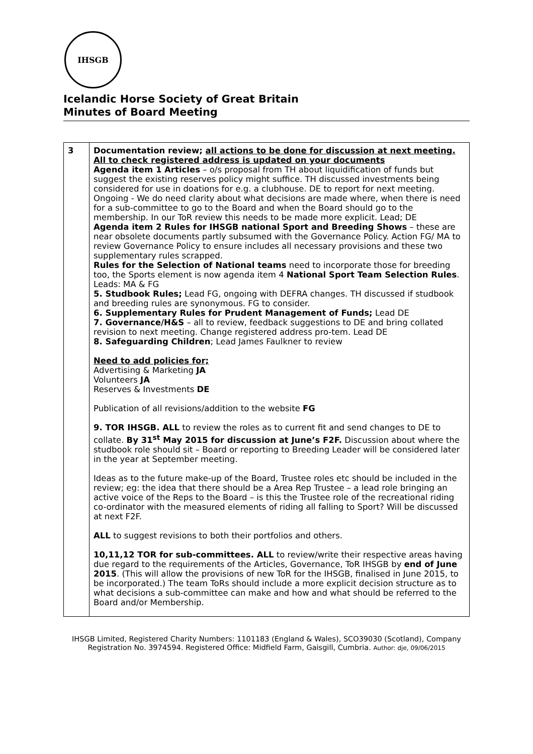IHSGB
Icelandic Horse Society of Great Britain
Minutes of Board Meeting
| 3 | Documentation review; all actions to be done for discussion at next meeting. All to check registered address is updated on your documents Agenda item 1 Articles – o/s proposal from TH about liquidification of funds but suggest the existing reserves policy might suffice. TH discussed investments being considered for use in doations for e.g. a clubhouse. DE to report for next meeting. Ongoing - We do need clarity about what decisions are made where, when there is need for a sub-committee to go to the Board and when the Board should go to the membership. In our ToR review this needs to be made more explicit. Lead; DE Agenda item 2 Rules for IHSGB national Sport and Breeding Shows – these are near obsolete documents partly subsumed with the Governance Policy. Action FG/ MA to review Governance Policy to ensure includes all necessary provisions and these two supplementary rules scrapped. Rules for the Selection of National teams need to incorporate those for breeding too, the Sports element is now agenda item 4 National Sport Team Selection Rules . Leads: MA & FG 5. Studbook Rules; Lead FG, ongoing with DEFRA changes. TH discussed if studbook and breeding rules are synonymous. FG to consider. 6. Supplementary Rules for Prudent Management of Funds; Lead DE 7. Governance/H&S – all to review, feedback suggestions to DE and bring collated revision to next meeting. Change registered address pro-tem. Lead DE 8. Safeguarding Children ; Lead James Faulkner to review Need to add policies for; Advertising & Marketing JA Volunteers JA Reserves & Investments DE Publication of all revisions/addition to the website FG 9. TOR IHSGB. ALL to review the roles as to current fit and send changes to DE to collate. By 31<sup>st</sup> May 2015 for discussion at June’s F2F. Discussion about where the studbook role should sit – Board or reporting to Breeding Leader will be considered later in the year at September meeting. Ideas as to the future make-up of the Board, Trustee roles etc should be included in the review; eg: the idea that there should be a Area Rep Trustee – a lead role bringing an active voice of the Reps to the Board – is this the Trustee role of the recreational riding co-ordinator with the measured elements of riding all falling to Sport? Will be discussed at next F2F. ALL to suggest revisions to both their portfolios and others. 10,11,12 TOR for sub-committees. ALL to review/write their respective areas having due regard to the requirements of the Articles, Governance, ToR IHSGB by end of June 2015 . (This will allow the provisions of new ToR for the IHSGB, finalised in June 2015, to be incorporated.) The team ToRs should include a more explicit decision structure as to what decisions a sub-committee can make and how and what should be referred to the Board and/or Membership. |
IHSGB Limited, Registered Charity Numbers: 1101183 (England & Wales), SCO39030 (Scotland), Company Registration No. 3974594. Registered Office: Midfield Farm, Gaisgill, Cumbria. Author: dje, 09/06/2015